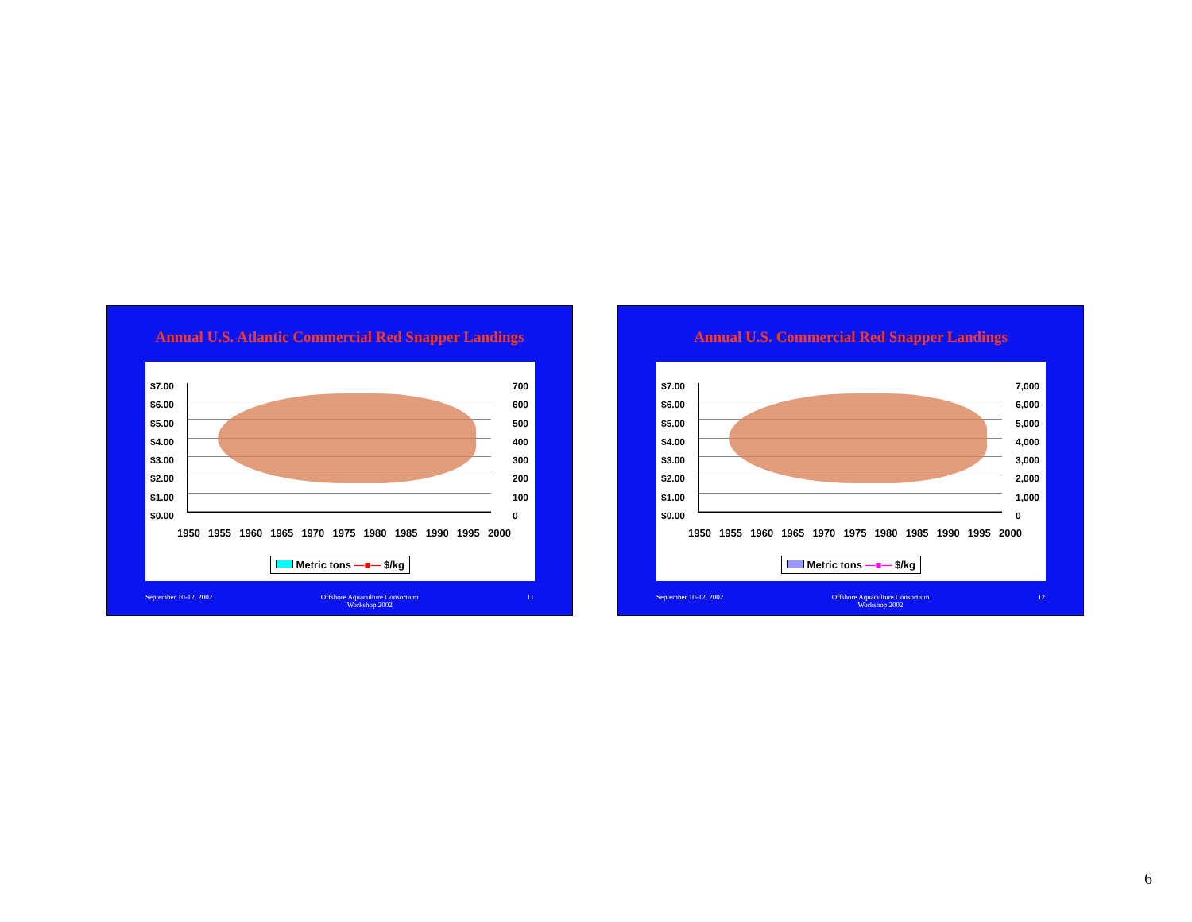Annual U.S. Atlantic Commercial Red Snapper Landings
$7.00
$6.00
$5.00
$4.00
$3.00
$2.00
$1.00
$0.00
700
600
500
400
300
200
100
0
1950 1955 1960 1965 1970 1975 1980 1985 1990 1995 2000
Metric tons —■— $/kg
September 10-12, 2002 Offshore Aquaculture Consortium
Workshop 2002
11
Annual U.S. Commercial Red Snapper Landings
$7.00
$6.00
$5.00
$4.00
$3.00
$2.00
$1.00
$0.00
7,000
6,000
5,000
4,000
3,000
2,000
1,000
0
1950 1955 1960 1965 1970 1975 1980 1985 1990 1995 2000
Metric tons —■— $/kg
September 10-12, 2002 Offshore Aquaculture Consortium
Workshop 2002
12
6